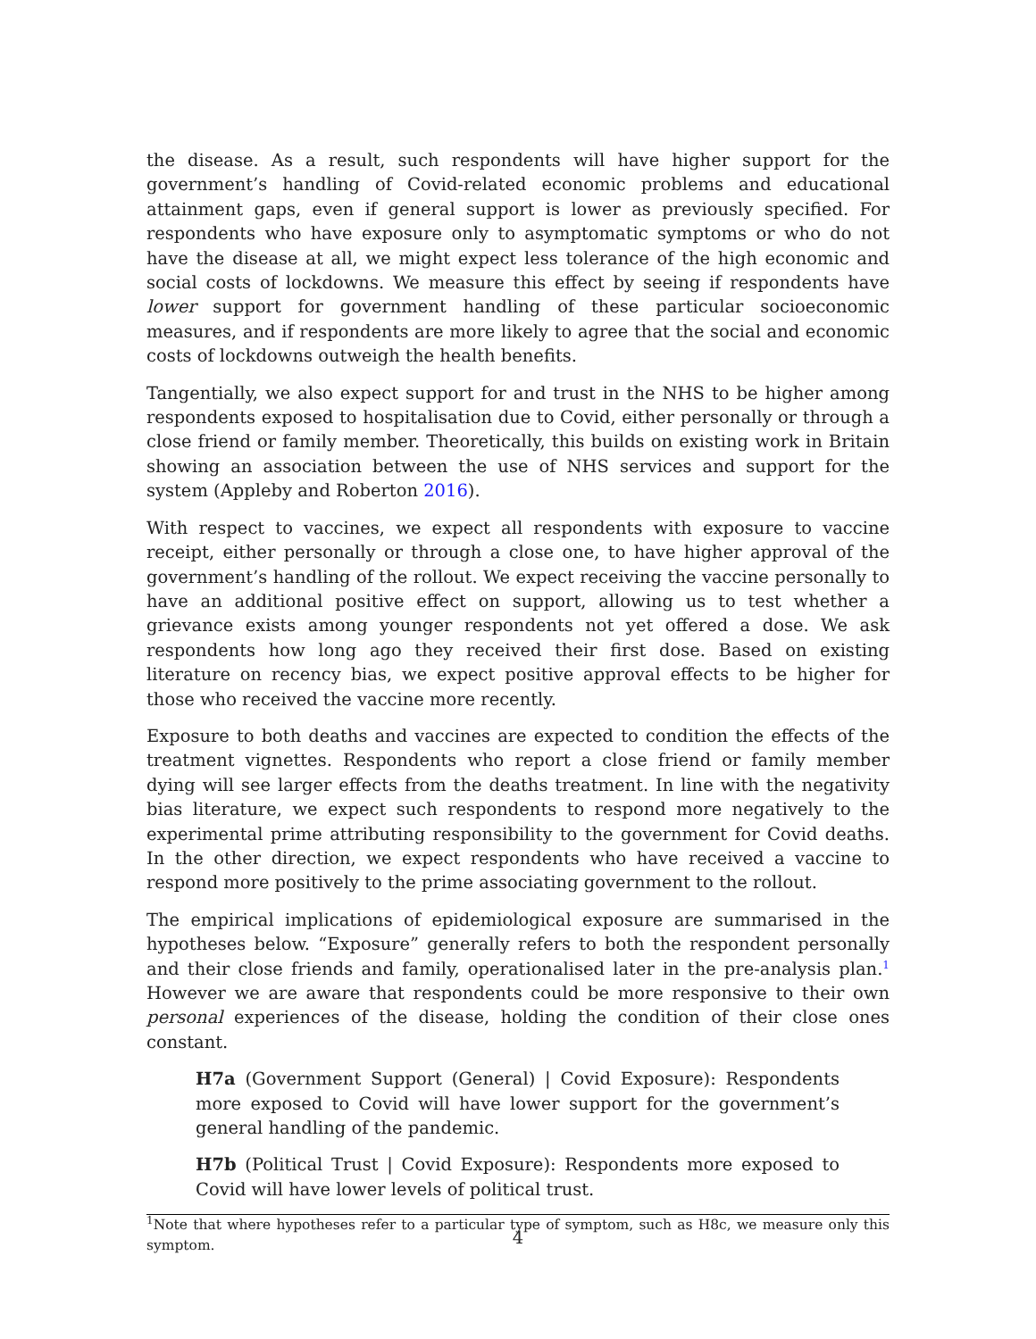the disease. As a result, such respondents will have higher support for the government’s handling of Covid-related economic problems and educational attainment gaps, even if general support is lower as previously specified. For respondents who have exposure only to asymptomatic symptoms or who do not have the disease at all, we might expect less tolerance of the high economic and social costs of lockdowns. We measure this effect by seeing if respondents have lower support for government handling of these particular socioeconomic measures, and if respondents are more likely to agree that the social and economic costs of lockdowns outweigh the health benefits.
Tangentially, we also expect support for and trust in the NHS to be higher among respondents exposed to hospitalisation due to Covid, either personally or through a close friend or family member. Theoretically, this builds on existing work in Britain showing an association between the use of NHS services and support for the system (Appleby and Roberton 2016).
With respect to vaccines, we expect all respondents with exposure to vaccine receipt, either personally or through a close one, to have higher approval of the government’s handling of the rollout. We expect receiving the vaccine personally to have an additional positive effect on support, allowing us to test whether a grievance exists among younger respondents not yet offered a dose. We ask respondents how long ago they received their first dose. Based on existing literature on recency bias, we expect positive approval effects to be higher for those who received the vaccine more recently.
Exposure to both deaths and vaccines are expected to condition the effects of the treatment vignettes. Respondents who report a close friend or family member dying will see larger effects from the deaths treatment. In line with the negativity bias literature, we expect such respondents to respond more negatively to the experimental prime attributing responsibility to the government for Covid deaths. In the other direction, we expect respondents who have received a vaccine to respond more positively to the prime associating government to the rollout.
The empirical implications of epidemiological exposure are summarised in the hypotheses below. “Exposure” generally refers to both the respondent personally and their close friends and family, operationalised later in the pre-analysis plan.<sup>1</sup> However we are aware that respondents could be more responsive to their own personal experiences of the disease, holding the condition of their close ones constant.
H7a (Government Support (General) | Covid Exposure): Respondents more exposed to Covid will have lower support for the government’s general handling of the pandemic.
H7b (Political Trust | Covid Exposure): Respondents more exposed to Covid will have lower levels of political trust.
<sup>1</sup> Note that where hypotheses refer to a particular type of symptom, such as H8c, we measure only this symptom.
4